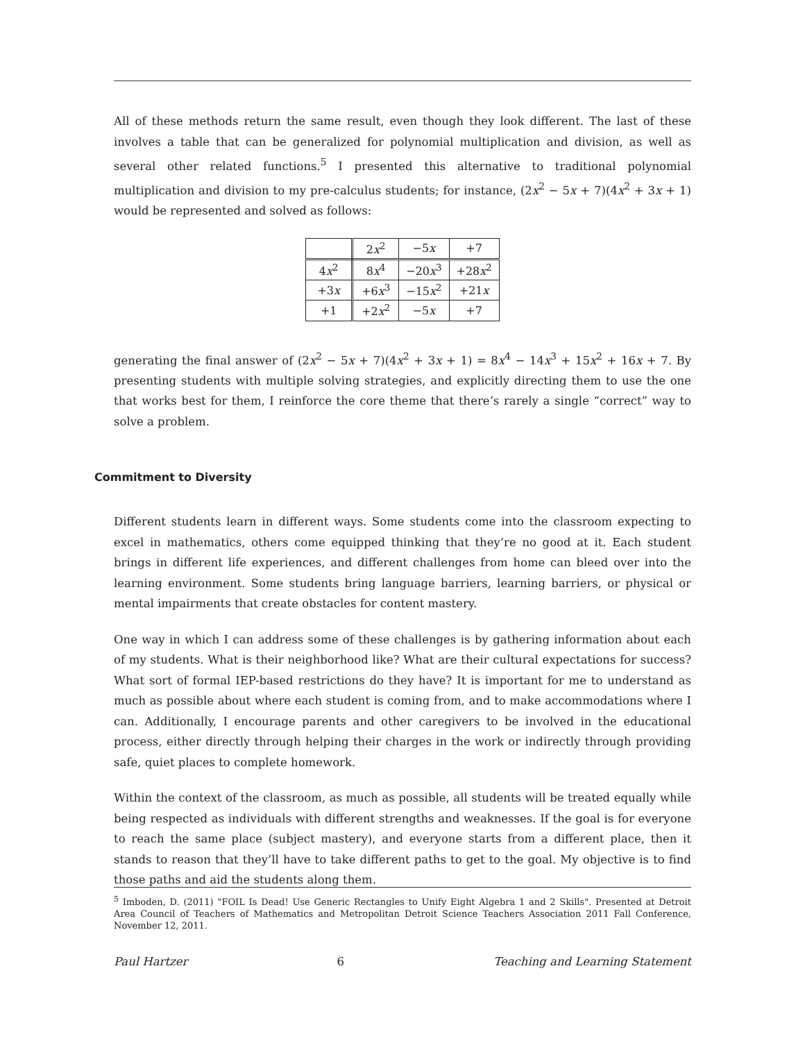All of these methods return the same result, even though they look different. The last of these involves a table that can be generalized for polynomial multiplication and division, as well as several other related functions.<sup>5</sup> I presented this alternative to traditional polynomial multiplication and division to my pre-calculus students; for instance, (2x<sup>2</sup> − 5x + 7)(4x<sup>2</sup> + 3x + 1) would be represented and solved as follows:
| | 2 x<sup>2</sup> | −5 x | +7 |
| 4 x<sup>2</sup> | 8 x<sup>4</sup> | −20 x<sup>3</sup> | +28 x<sup>2</sup> |
| +3 x | +6 x<sup>3</sup> | −15 x<sup>2</sup> | +21 x |
| +1 | +2 x<sup>2</sup> | −5 x | +7 |
generating the final answer of (2x<sup>2</sup> − 5x + 7)(4x<sup>2</sup> + 3x + 1) = 8x<sup>4</sup> − 14x<sup>3</sup> + 15x<sup>2</sup> + 16x + 7. By presenting students with multiple solving strategies, and explicitly directing them to use the one that works best for them, I reinforce the core theme that there’s rarely a single “correct” way to solve a problem.
Commitment to Diversity
Different students learn in different ways. Some students come into the classroom expecting to excel in mathematics, others come equipped thinking that they’re no good at it. Each student brings in different life experiences, and different challenges from home can bleed over into the learning environment. Some students bring language barriers, learning barriers, or physical or mental impairments that create obstacles for content mastery.
One way in which I can address some of these challenges is by gathering information about each of my students. What is their neighborhood like? What are their cultural expectations for success? What sort of formal IEP-based restrictions do they have? It is important for me to understand as much as possible about where each student is coming from, and to make accommodations where I can. Additionally, I encourage parents and other caregivers to be involved in the educational process, either directly through helping their charges in the work or indirectly through providing safe, quiet places to complete homework.
Within the context of the classroom, as much as possible, all students will be treated equally while being respected as individuals with different strengths and weaknesses. If the goal is for everyone to reach the same place (subject mastery), and everyone starts from a different place, then it stands to reason that they’ll have to take different paths to get to the goal. My objective is to find those paths and aid the students along them.
<sup>5</sup> Imboden, D. (2011) "FOIL Is Dead! Use Generic Rectangles to Unify Eight Algebra 1 and 2 Skills". Presented at Detroit Area Council of Teachers of Mathematics and Metropolitan Detroit Science Teachers Association 2011 Fall Conference, November 12, 2011.
Paul Hartzer 6 Teaching and Learning Statement